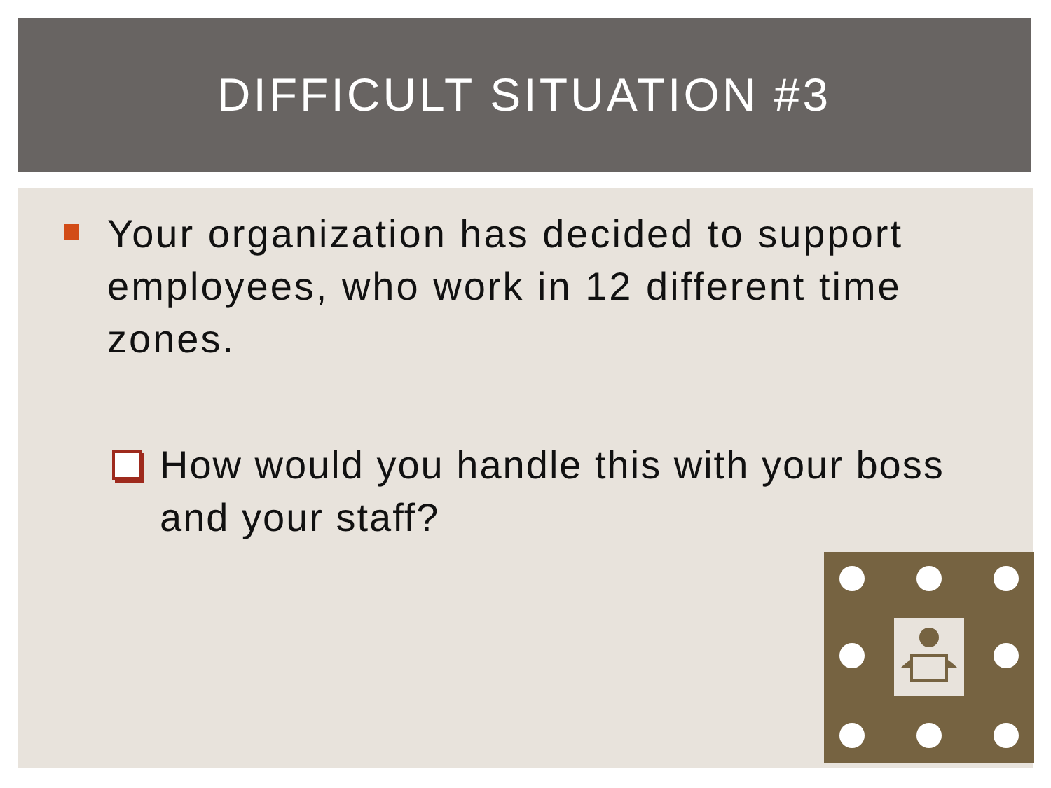DIFFICULT SITUATION #3
Your organization has decided to support employees, who work in 12 different time zones.
How would you handle this with your boss and your staff?